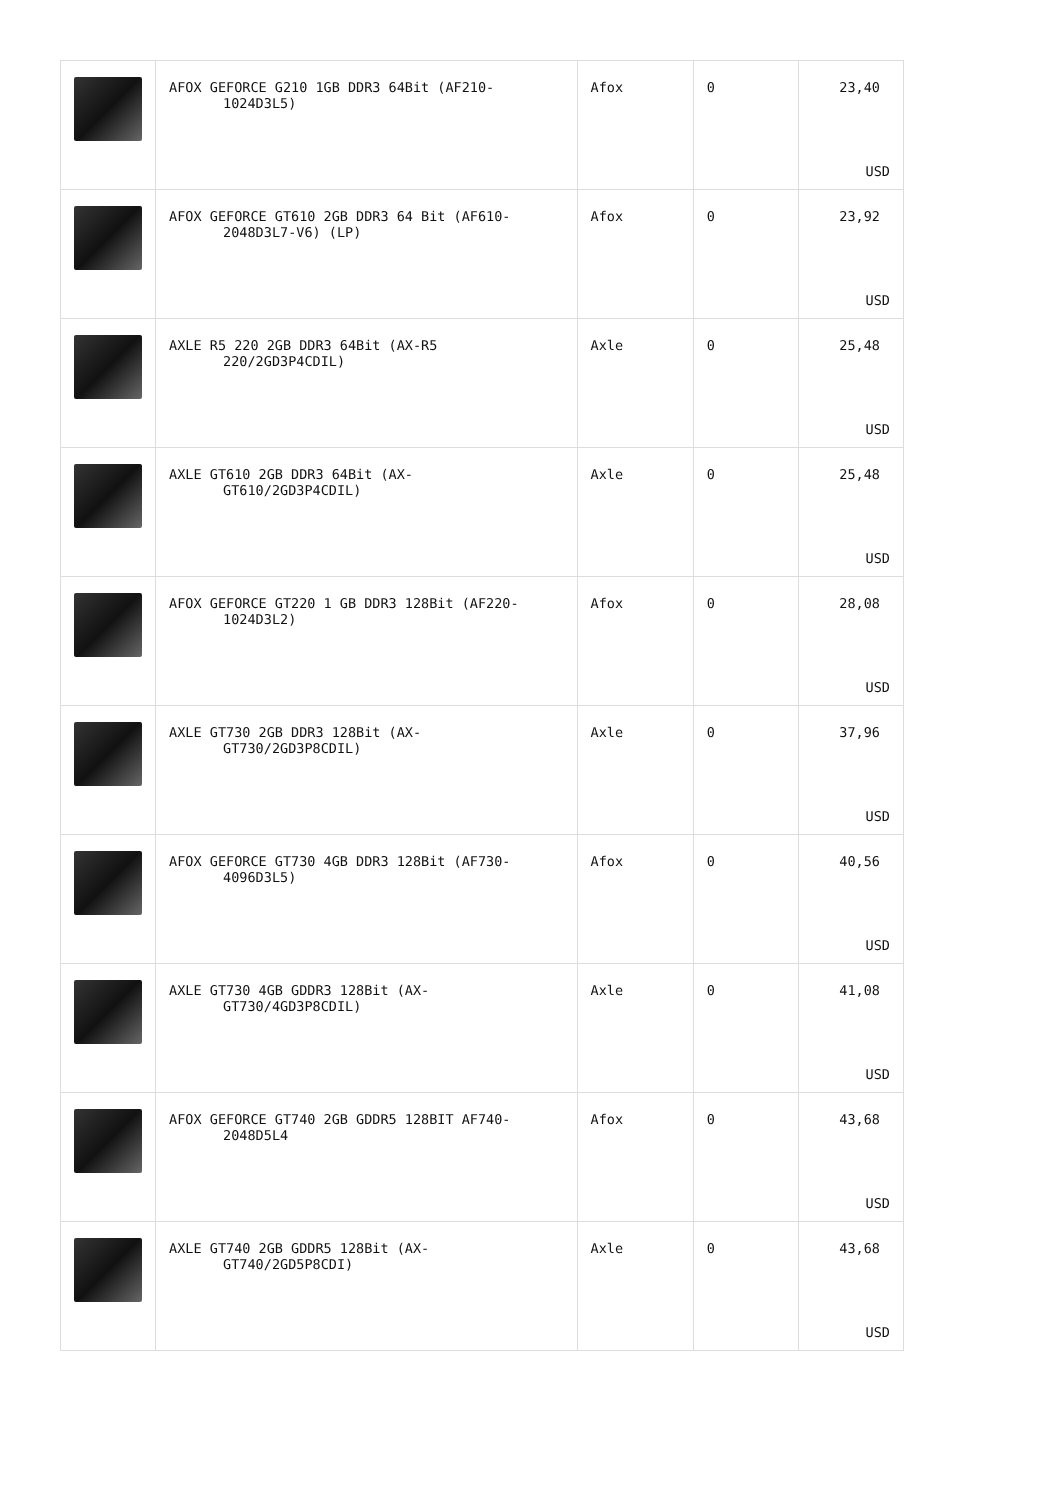| | AFOX GEFORCE G210 1GB DDR3 64Bit (AF210- 1024D3L5) | Afox | 0 | 23,40 USD |
| | AFOX GEFORCE GT610 2GB DDR3 64 Bit (AF610- 2048D3L7-V6) (LP) | Afox | 0 | 23,92 USD |
| | AXLE R5 220 2GB DDR3 64Bit (AX-R5 220/2GD3P4CDIL) | Axle | 0 | 25,48 USD |
| | AXLE GT610 2GB DDR3 64Bit (AX- GT610/2GD3P4CDIL) | Axle | 0 | 25,48 USD |
| | AFOX GEFORCE GT220 1 GB DDR3 128Bit (AF220- 1024D3L2) | Afox | 0 | 28,08 USD |
| | AXLE GT730 2GB DDR3 128Bit (AX- GT730/2GD3P8CDIL) | Axle | 0 | 37,96 USD |
| | AFOX GEFORCE GT730 4GB DDR3 128Bit (AF730- 4096D3L5) | Afox | 0 | 40,56 USD |
| | AXLE GT730 4GB GDDR3 128Bit (AX- GT730/4GD3P8CDIL) | Axle | 0 | 41,08 USD |
| | AFOX GEFORCE GT740 2GB GDDR5 128BIT AF740- 2048D5L4 | Afox | 0 | 43,68 USD |
| | AXLE GT740 2GB GDDR5 128Bit (AX- GT740/2GD5P8CDI) | Axle | 0 | 43,68 USD |